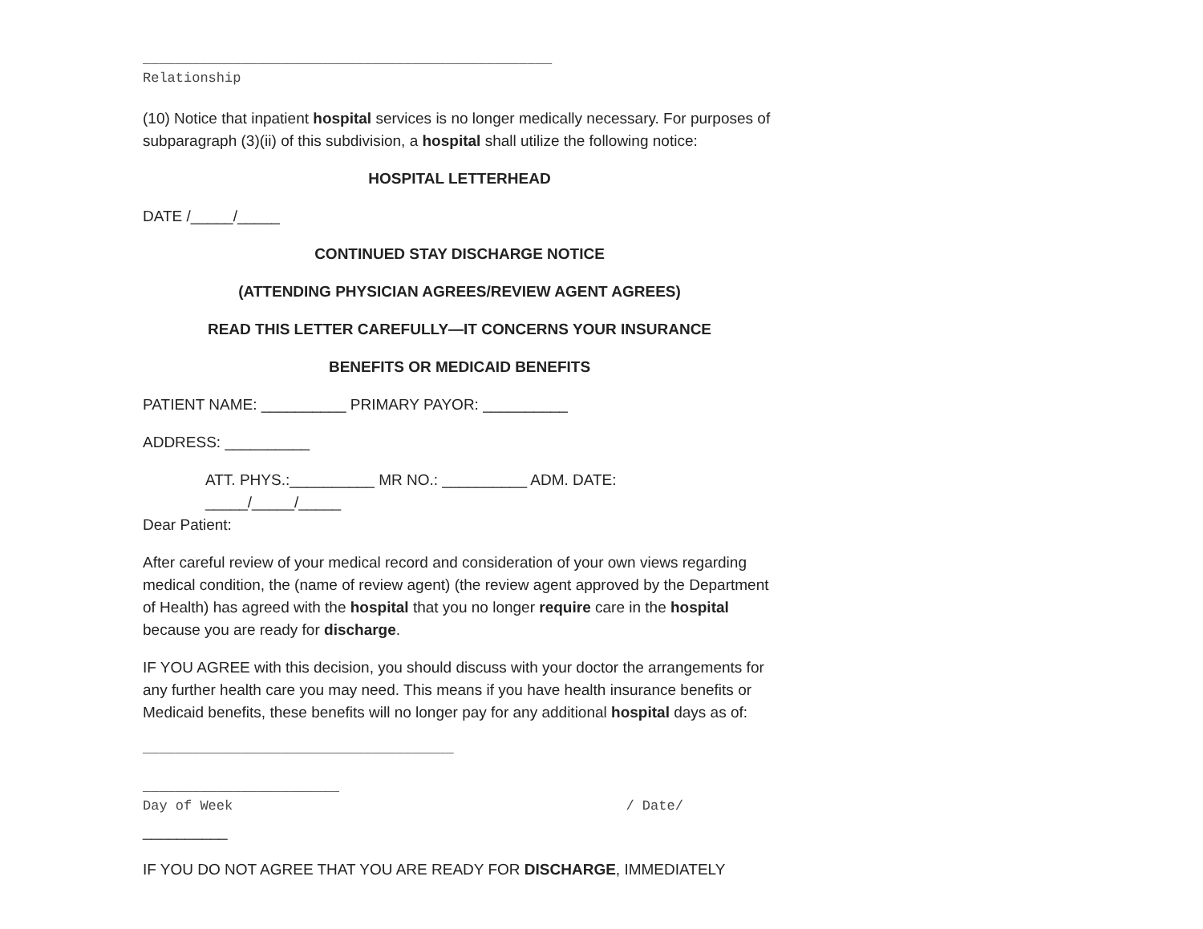__________________________________________________
Relationship
(10) Notice that inpatient hospital services is no longer medically necessary. For purposes of subparagraph (3)(ii) of this subdivision, a hospital shall utilize the following notice:
HOSPITAL LETTERHEAD
DATE /_____/_____
CONTINUED STAY DISCHARGE NOTICE
(ATTENDING PHYSICIAN AGREES/REVIEW AGENT AGREES)
READ THIS LETTER CAREFULLY—IT CONCERNS YOUR INSURANCE
BENEFITS OR MEDICAID BENEFITS
PATIENT NAME: __________ PRIMARY PAYOR: __________
ADDRESS: __________
ATT. PHYS.:__________ MR NO.: __________ ADM. DATE:
_____/_____/_____
Dear Patient:
After careful review of your medical record and consideration of your own views regarding medical condition, the (name of review agent) (the review agent approved by the Department of Health) has agreed with the hospital that you no longer require care in the hospital because you are ready for discharge.
IF YOU AGREE with this decision, you should discuss with your doctor the arrangements for any further health care you may need. This means if you have health insurance benefits or Medicaid benefits, these benefits will no longer pay for any additional hospital days as of:
______________________________________
________________________
Day of Week / Date/
__________
IF YOU DO NOT AGREE THAT YOU ARE READY FOR DISCHARGE, IMMEDIATELY